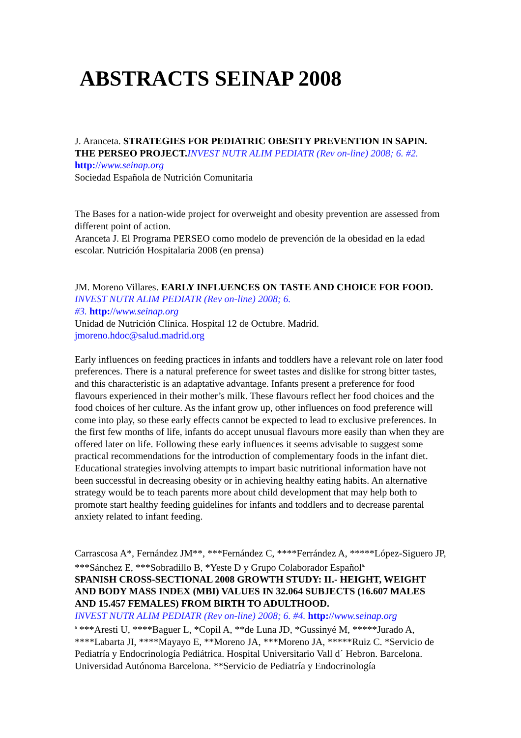ABSTRACTS SEINAP 2008
J. Aranceta. STRATEGIES FOR PEDIATRIC OBESITY PREVENTION IN SAPIN. THE PERSEO PROJECT. INVEST NUTR ALIM PEDIATR (Rev on-line) 2008; 6. #2. http://www.seinap.org
Sociedad Española de Nutrición Comunitaria
The Bases for a nation-wide project for overweight and obesity prevention are assessed from different point of action.
Aranceta J. El Programa PERSEO como modelo de prevención de la obesidad en la edad escolar. Nutrición Hospitalaria 2008 (en prensa)
JM. Moreno Villares. EARLY INFLUENCES ON TASTE AND CHOICE FOR FOOD. INVEST NUTR ALIM PEDIATR (Rev on-line) 2008; 6.
#3. http://www.seinap.org
Unidad de Nutrición Clínica. Hospital 12 de Octubre. Madrid.
jmoreno.hdoc@salud.madrid.org
Early influences on feeding practices in infants and toddlers have a relevant role on later food preferences. There is a natural preference for sweet tastes and dislike for strong bitter tastes, and this characteristic is an adaptative advantage. Infants present a preference for food flavours experienced in their mother’s milk. These flavours reflect her food choices and the food choices of her culture. As the infant grow up, other influences on food preference will come into play, so these early effects cannot be expected to lead to exclusive preferences. In the first few months of life, infants do accept unusual flavours more easily than when they are offered later on life. Following these early influences it seems advisable to suggest some practical recommendations for the introduction of complementary foods in the infant diet. Educational strategies involving attempts to impart basic nutritional information have not been successful in decreasing obesity or in achieving healthy eating habits. An alternative strategy would be to teach parents more about child development that may help both to promote start healthy feeding guidelines for infants and toddlers and to decrease parental anxiety related to infant feeding.
Carrascosa A*, Fernández JM**, ***Fernández C, ****Ferrández A, *****López-Siguero JP, ***Sánchez E, ***Sobradillo B, *Yeste D y Grupo Colaborador Español<sup>a.</sup>
SPANISH CROSS-SECTIONAL 2008 GROWTH STUDY: II.- HEIGHT, WEIGHT AND BODY MASS INDEX (MBI) VALUES IN 32.064 SUBJECTS (16.607 MALES AND 15.457 FEMALES) FROM BIRTH TO ADULTHOOD.
INVEST NUTR ALIM PEDIATR (Rev on-line) 2008; 6. #4. http://www.seinap.org
<sup>a</sup> ***Aresti U, ****Baguer L, *Copil A, **de Luna JD, *Gussinyé M, *****Jurado A, ****Labarta JI, ****Mayayo E, **Moreno JA, ***Moreno JA, *****Ruiz C. *Servicio de Pediatría y Endocrinología Pediátrica. Hospital Universitario Vall d´ Hebron. Barcelona. Universidad Autónoma Barcelona. **Servicio de Pediatría y Endocrinología